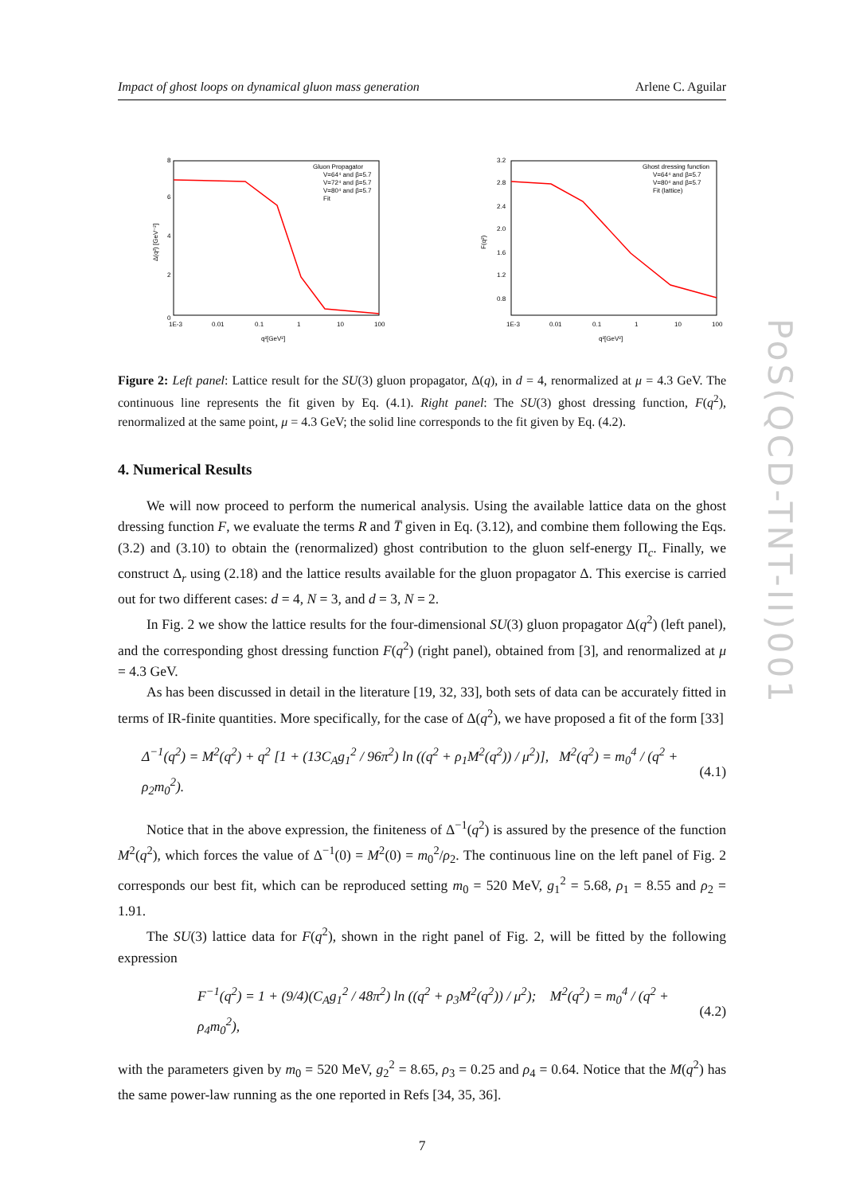Impact of ghost loops on dynamical gluon mass generation Arlene C. Aguilar
Gluon Propagator
V=64⁴ and β=5.7
V=72⁴ and β=5.7
V=80⁴ and β=5.7
Fit
0
2
4
6
8
1E-3
0.01
0.1
1
10
100
q²[GeV²]
Δ(q²) [GeV⁻²]
Ghost dressing function
V=64⁴ and β=5.7
V=80⁴ and β=5.7
Fit (lattice)
3.2
2.8
2.4
2.0
1.6
1.2
0.8
1E-3
0.01
0.1
1
10
100
q²[GeV²]
F(q²)
Figure 2: Left panel: Lattice result for the SU(3) gluon propagator, Δ(q), in d = 4, renormalized at μ = 4.3 GeV. The continuous line represents the fit given by Eq. (4.1). Right panel: The SU(3) ghost dressing function, F(q<sup>2</sup>), renormalized at the same point, μ = 4.3 GeV; the solid line corresponds to the fit given by Eq. (4.2).
4. Numerical Results
We will now proceed to perform the numerical analysis. Using the available lattice data on the ghost dressing function F, we evaluate the terms R and T̅ given in Eq. (3.12), and combine them following the Eqs. (3.2) and (3.10) to obtain the (renormalized) ghost contribution to the gluon self-energy Π<sub>c</sub>. Finally, we construct Δ<sub>r</sub> using (2.18) and the lattice results available for the gluon propagator Δ. This exercise is carried out for two different cases: d = 4, N = 3, and d = 3, N = 2.
In Fig. 2 we show the lattice results for the four-dimensional SU(3) gluon propagator Δ(q<sup>2</sup>) (left panel), and the corresponding ghost dressing function F(q<sup>2</sup>) (right panel), obtained from [3], and renormalized at μ = 4.3 GeV.
As has been discussed in detail in the literature [19, 32, 33], both sets of data can be accurately fitted in terms of IR-finite quantities. More specifically, for the case of Δ(q<sup>2</sup>), we have proposed a fit of the form [33]
Δ<sup>−1</sup>(q<sup>2</sup>) = M<sup>2</sup>(q<sup>2</sup>) + q<sup>2</sup> [1 + (13C<sub>A</sub>g<sub>1</sub><sup>2</sup> / 96π<sup>2</sup>) ln ((q<sup>2</sup> + ρ<sub>1</sub>M<sup>2</sup>(q<sup>2</sup>)) / μ<sup>2</sup>)], M<sup>2</sup>(q<sup>2</sup>) = m<sub>0</sub><sup>4</sup> / (q<sup>2</sup> + ρ<sub>2</sub>m<sub>0</sub><sup>2</sup>). (4.1)
Notice that in the above expression, the finiteness of Δ<sup>−1</sup>(q<sup>2</sup>) is assured by the presence of the function M<sup>2</sup>(q<sup>2</sup>), which forces the value of Δ<sup>−1</sup>(0) = M<sup>2</sup>(0) = m<sub>0</sub><sup>2</sup>/ρ<sub>2</sub>. The continuous line on the left panel of Fig. 2 corresponds our best fit, which can be reproduced setting m<sub>0</sub> = 520 MeV, g<sub>1</sub><sup>2</sup> = 5.68, ρ<sub>1</sub> = 8.55 and ρ<sub>2</sub> = 1.91.
The SU(3) lattice data for F(q<sup>2</sup>), shown in the right panel of Fig. 2, will be fitted by the following expression
F<sup>−1</sup>(q<sup>2</sup>) = 1 + (9/4)(C<sub>A</sub>g<sub>1</sub><sup>2</sup> / 48π<sup>2</sup>) ln ((q<sup>2</sup> + ρ<sub>3</sub>M<sup>2</sup>(q<sup>2</sup>)) / μ<sup>2</sup>); M<sup>2</sup>(q<sup>2</sup>) = m<sub>0</sub><sup>4</sup> / (q<sup>2</sup> + ρ<sub>4</sub>m<sub>0</sub><sup>2</sup>), (4.2)
with the parameters given by m<sub>0</sub> = 520 MeV, g<sub>2</sub><sup>2</sup> = 8.65, ρ<sub>3</sub> = 0.25 and ρ<sub>4</sub> = 0.64. Notice that the M(q<sup>2</sup>) has the same power-law running as the one reported in Refs [34, 35, 36].
7
PoS(QCD-TNT-II)001